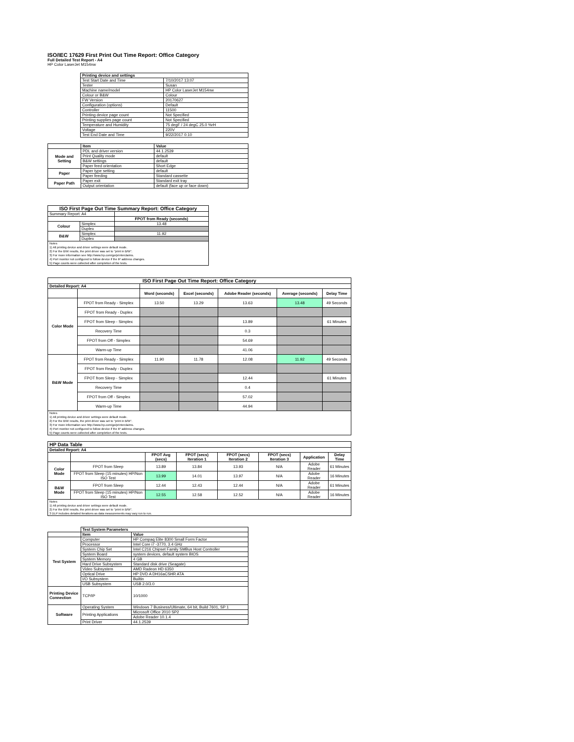ISO/IEC 17629 First Print Out Time Report: Office Category
Full Detailed Test Report - A4
HP Color LaserJet M154nw
| | Printing device and settings | |
| | Test Start Date and Time | 7/10/2017 13:07 |
| | Tester | Susan |
| | Machine name/model | HP Color LaserJet M154nw |
| | Colour or B&W | Colour |
| | FW Version | 20170627 |
| | Configuration (options) | Default |
| | Controller | 11500 |
| | Printing device page count | Not Specified |
| | Printing supplies page count | Not Specified |
| | Temperature and Humidity | 75 degF / 24 degC 25.0 %rH |
| | Voltage | 220V |
| | Test End Date and Time | 9/22/2017 0:10 |
| | Item | Value |
| Mode and Setting | PDL and driver version | 44.1.2539 |
| | Print Quality mode | default |
| | B&W settings | default |
| | Paper feed orientation | Short Edge |
| Paper | Paper type setting | default |
| | Paper feeding | Standard cassette |
| Paper Path | Paper exit | Standard exit tray |
| | Output orientation | default (face up or face down) |
| ISO First Page Out Time Summary Report: Office Category | | |
| --- | --- | --- |
| Summary Report: A4 | | |
| | | FPOT from Ready (seconds) |
| Colour | Simplex | 13.48 |
| | Duplex | |
| B&W | Simplex | 11.92 |
| | Duplex | |
| Notes 1) All printing device and driver settings were default mode. 2) For the B/W results, the print driver was set to "print in B/W". 3) For more information see http://www.hp.com/go/printerclaims. 4) Port monitor not configured to follow device if the IP address changes. 5) Page counts were collected after completion of the tests. | | |
| ISO First Page Out Time Report: Office Category | | | | | | |
| --- | --- | --- | --- | --- | --- | --- |
| Detailed Report: A4 | | | | | | |
| | | Word (seconds) | Excel (seconds) | Adobe Reader (seconds) | Average (seconds) | Delay Time |
| Color Mode | FPOT from Ready - Simplex | 13.50 | 13.29 | 13.63 | 13.48 | 49 Seconds |
| | FPOT from Ready - Duplex | | | | | |
| | FPOT from Sleep - Simplex | | | 13.89 | | 61 Minutes |
| | Recovery Time | | | 0.3 | | |
| | FPOT from Off - Simplex | | | 54.69 | | |
| | Warm-up Time | | | 41.06 | | |
| B&W Mode | FPOT from Ready - Simplex | 11.90 | 11.78 | 12.08 | 11.92 | 49 Seconds |
| | FPOT from Ready - Duplex | | | | | |
| | FPOT from Sleep - Simplex | | | 12.44 | | 61 Minutes |
| | Recovery Time | | | 0.4 | | |
| | FPOT from Off - Simplex | | | 57.02 | | |
| | Warm-up Time | | | 44.94 | | |
| Notes 1) All printing device and driver settings were default mode. 2) For the B/W results, the print driver was set to "print in B/W". 3) For more information see http://www.hp.com/go/printerclaims. 4) Port monitor not configured to follow device if the IP address changes. 5) Page counts were collected after completion of the tests. | | | | | | |
| HP Data Table | | | | | | | |
| Detailed Report: A4 | | | | | | | |
| | | FPOT Avg (secs) | FPOT (secs) Iteration 1 | FPOT (secs) Iteration 2 | FPOT (secs) Iteration 3 | Application | Delay Time |
| Color Mode | FPOT from Sleep | 13.89 | 13.84 | 13.93 | N/A | Adobe Reader | 61 Minutes |
| | FPOT from Sleep (15 minutes) HP/Non ISO Test | 13.99 | 14.01 | 13.97 | N/A | Adobe Reader | 16 Minutes |
| B&W Mode | FPOT from Sleep | 12.44 | 12.43 | 12.44 | N/A | Adobe Reader | 61 Minutes |
| | FPOT from Sleep (15 minutes) HP/Non ISO Test | 12.55 | 12.58 | 12.52 | N/A | Adobe Reader | 16 Minutes |
| Notes 1) All printing device and driver settings were default mode. 2) For the B/W results, the print driver was set to "print in B/W". 3 DLP includes detailed iterations as data measurements may vary run to run. | | | | | | | |
| | Test System Parameters | |
| | Item | Value |
| Test System | Computer | HP Compaq Elite 8300 Small Form Factor |
| | Processor | Intel Core i7 -3770, 3.4 GHz |
| | System Chip Set | Intel C216 Chipset Family SMBus Host Controller |
| | System Board | system devices, default system BIOS |
| | System Memory | 4 GB |
| | Hard Drive Subsystem | Standard disk drive (Seagate) |
| | Video Subsystem | AMD Radeon HD 6350 |
| | Optical Drive | HP DVD A DH16aCSHR ATA |
| | I/O Subsystem | Builtin |
| | USB Subsystem | USB 2.0/3.0 |
| Printing Device Connection | TCP/IP | 10/1000 |
| Software | Operating System | Windows 7 Business/Ultimate, 64 bit, Build 7601, SP 1 |
| | Printing Applications | Microsoft Office 2010 SP2 |
| | | Adobe Reader 10.1.4 |
| | Print Driver | 44.1.2539 |